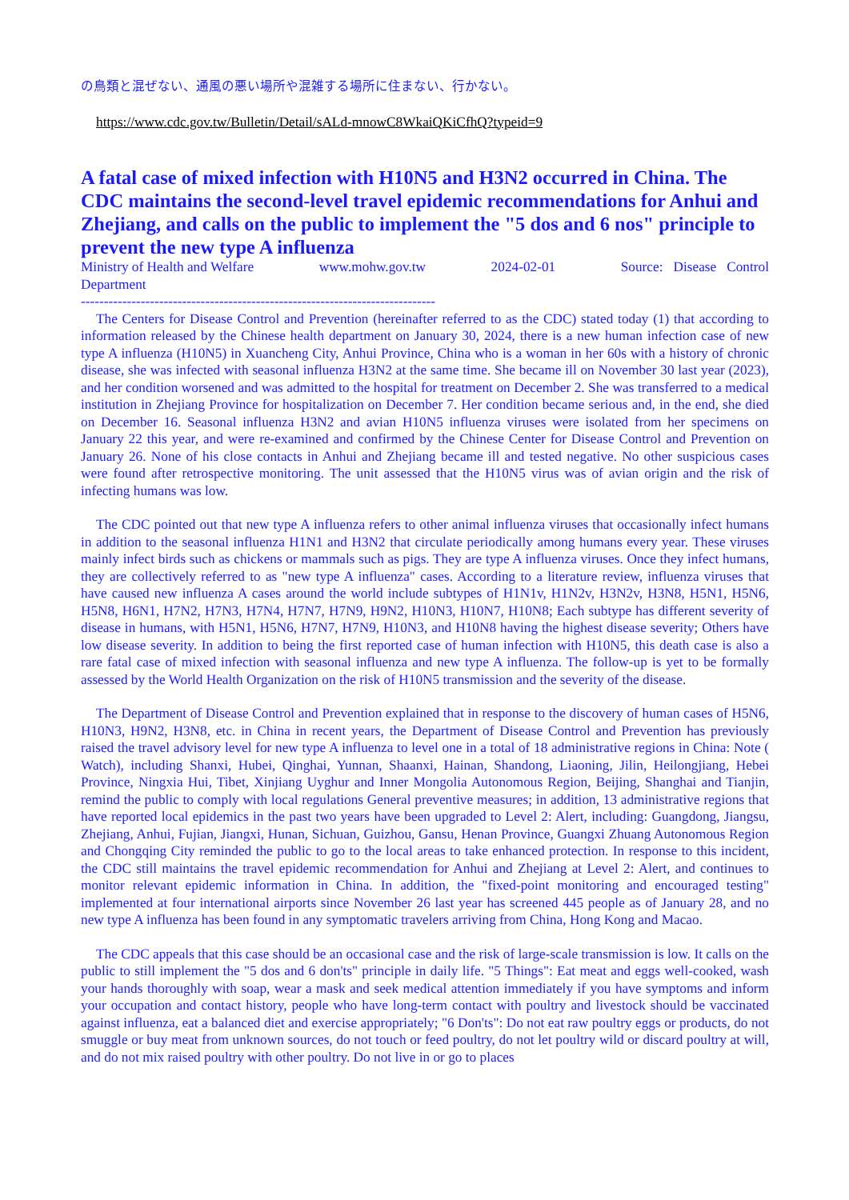の鳥類と混ぜない、通風の悪い場所や混雑する場所に住まない、行かない。
https://www.cdc.gov.tw/Bulletin/Detail/sALd-mnowC8WkaiQKiCfhQ?typeid=9
A fatal case of mixed infection with H10N5 and H3N2 occurred in China. The CDC maintains the second-level travel epidemic recommendations for Anhui and Zhejiang, and calls on the public to implement the "5 dos and 6 nos" principle to prevent the new type A influenza
Ministry of Health and Welfare www.mohw.gov.tw 2024-02-01 Source: Disease Control
Department
-----------------------------------------------------------------------------
The Centers for Disease Control and Prevention (hereinafter referred to as the CDC) stated today (1) that according to information released by the Chinese health department on January 30, 2024, there is a new human infection case of new type A influenza (H10N5) in Xuancheng City, Anhui Province, China who is a woman in her 60s with a history of chronic disease, she was infected with seasonal influenza H3N2 at the same time. She became ill on November 30 last year (2023), and her condition worsened and was admitted to the hospital for treatment on December 2. She was transferred to a medical institution in Zhejiang Province for hospitalization on December 7. Her condition became serious and, in the end, she died on December 16. Seasonal influenza H3N2 and avian H10N5 influenza viruses were isolated from her specimens on January 22 this year, and were re-examined and confirmed by the Chinese Center for Disease Control and Prevention on January 26. None of his close contacts in Anhui and Zhejiang became ill and tested negative. No other suspicious cases were found after retrospective monitoring. The unit assessed that the H10N5 virus was of avian origin and the risk of infecting humans was low.
The CDC pointed out that new type A influenza refers to other animal influenza viruses that occasionally infect humans in addition to the seasonal influenza H1N1 and H3N2 that circulate periodically among humans every year. These viruses mainly infect birds such as chickens or mammals such as pigs. They are type A influenza viruses. Once they infect humans, they are collectively referred to as "new type A influenza" cases. According to a literature review, influenza viruses that have caused new influenza A cases around the world include subtypes of H1N1v, H1N2v, H3N2v, H3N8, H5N1, H5N6, H5N8, H6N1, H7N2, H7N3, H7N4, H7N7, H7N9, H9N2, H10N3, H10N7, H10N8; Each subtype has different severity of disease in humans, with H5N1, H5N6, H7N7, H7N9, H10N3, and H10N8 having the highest disease severity; Others have low disease severity. In addition to being the first reported case of human infection with H10N5, this death case is also a rare fatal case of mixed infection with seasonal influenza and new type A influenza. The follow-up is yet to be formally assessed by the World Health Organization on the risk of H10N5 transmission and the severity of the disease.
The Department of Disease Control and Prevention explained that in response to the discovery of human cases of H5N6, H10N3, H9N2, H3N8, etc. in China in recent years, the Department of Disease Control and Prevention has previously raised the travel advisory level for new type A influenza to level one in a total of 18 administrative regions in China: Note ( Watch), including Shanxi, Hubei, Qinghai, Yunnan, Shaanxi, Hainan, Shandong, Liaoning, Jilin, Heilongjiang, Hebei Province, Ningxia Hui, Tibet, Xinjiang Uyghur and Inner Mongolia Autonomous Region, Beijing, Shanghai and Tianjin, remind the public to comply with local regulations General preventive measures; in addition, 13 administrative regions that have reported local epidemics in the past two years have been upgraded to Level 2: Alert, including: Guangdong, Jiangsu, Zhejiang, Anhui, Fujian, Jiangxi, Hunan, Sichuan, Guizhou, Gansu, Henan Province, Guangxi Zhuang Autonomous Region and Chongqing City reminded the public to go to the local areas to take enhanced protection. In response to this incident, the CDC still maintains the travel epidemic recommendation for Anhui and Zhejiang at Level 2: Alert, and continues to monitor relevant epidemic information in China. In addition, the "fixed-point monitoring and encouraged testing" implemented at four international airports since November 26 last year has screened 445 people as of January 28, and no new type A influenza has been found in any symptomatic travelers arriving from China, Hong Kong and Macao.
The CDC appeals that this case should be an occasional case and the risk of large-scale transmission is low. It calls on the public to still implement the "5 dos and 6 don'ts" principle in daily life. "5 Things": Eat meat and eggs well-cooked, wash your hands thoroughly with soap, wear a mask and seek medical attention immediately if you have symptoms and inform your occupation and contact history, people who have long-term contact with poultry and livestock should be vaccinated against influenza, eat a balanced diet and exercise appropriately; "6 Don'ts": Do not eat raw poultry eggs or products, do not smuggle or buy meat from unknown sources, do not touch or feed poultry, do not let poultry wild or discard poultry at will, and do not mix raised poultry with other poultry. Do not live in or go to places